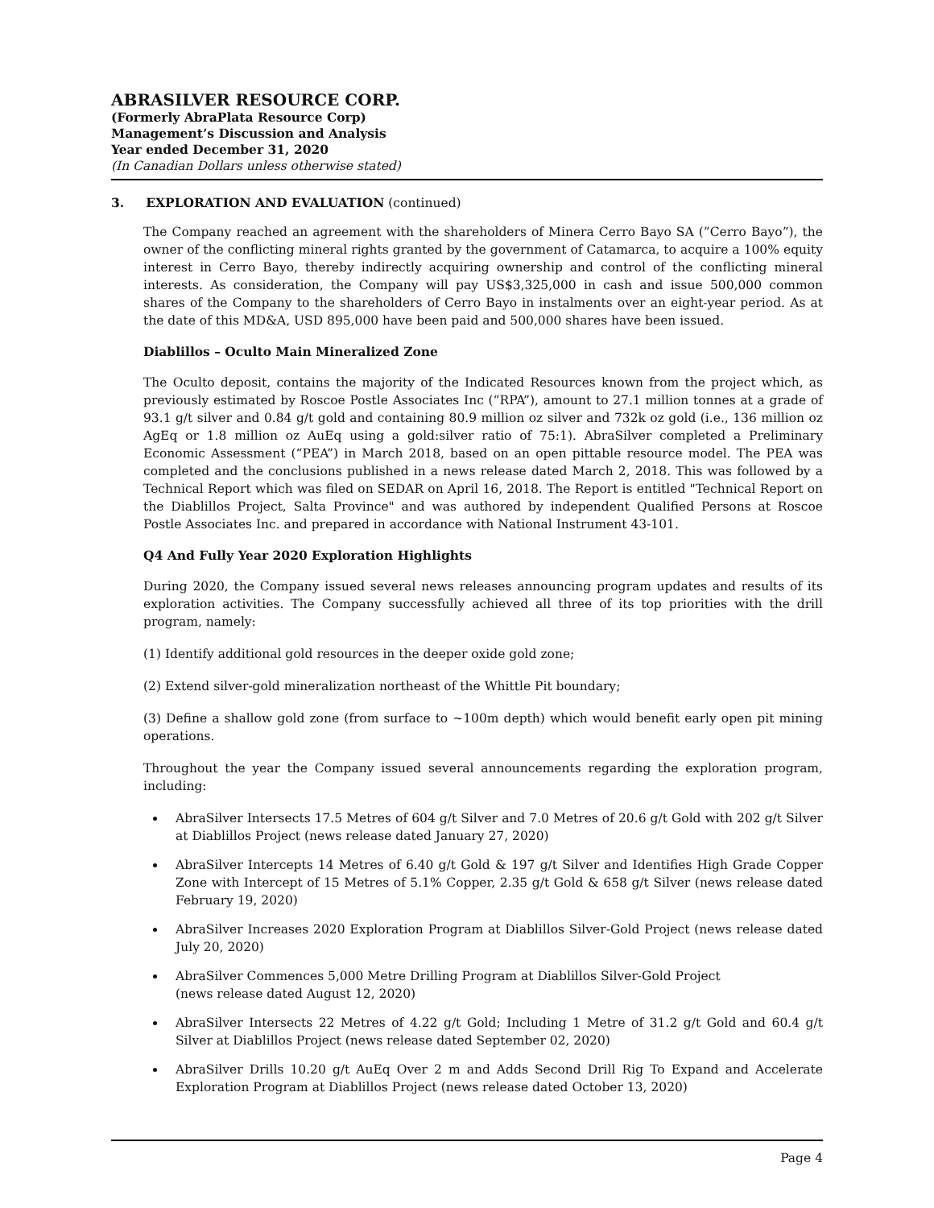ABRASILVER RESOURCE CORP.
(Formerly AbraPlata Resource Corp)
Management’s Discussion and Analysis
Year ended December 31, 2020
(In Canadian Dollars unless otherwise stated)
3. EXPLORATION AND EVALUATION (continued)
The Company reached an agreement with the shareholders of Minera Cerro Bayo SA (”Cerro Bayo”), the owner of the conflicting mineral rights granted by the government of Catamarca, to acquire a 100% equity interest in Cerro Bayo, thereby indirectly acquiring ownership and control of the conflicting mineral interests. As consideration, the Company will pay US$3,325,000 in cash and issue 500,000 common shares of the Company to the shareholders of Cerro Bayo in instalments over an eight-year period. As at the date of this MD&A, USD 895,000 have been paid and 500,000 shares have been issued.
Diablillos – Oculto Main Mineralized Zone
The Oculto deposit, contains the majority of the Indicated Resources known from the project which, as previously estimated by Roscoe Postle Associates Inc (“RPA”), amount to 27.1 million tonnes at a grade of 93.1 g/t silver and 0.84 g/t gold and containing 80.9 million oz silver and 732k oz gold (i.e., 136 million oz AgEq or 1.8 million oz AuEq using a gold:silver ratio of 75:1). AbraSilver completed a Preliminary Economic Assessment (“PEA”) in March 2018, based on an open pittable resource model. The PEA was completed and the conclusions published in a news release dated March 2, 2018. This was followed by a Technical Report which was filed on SEDAR on April 16, 2018. The Report is entitled "Technical Report on the Diablillos Project, Salta Province" and was authored by independent Qualified Persons at Roscoe Postle Associates Inc. and prepared in accordance with National Instrument 43-101.
Q4 And Fully Year 2020 Exploration Highlights
During 2020, the Company issued several news releases announcing program updates and results of its exploration activities. The Company successfully achieved all three of its top priorities with the drill program, namely:
(1) Identify additional gold resources in the deeper oxide gold zone;
(2) Extend silver-gold mineralization northeast of the Whittle Pit boundary;
(3) Define a shallow gold zone (from surface to ~100m depth) which would benefit early open pit mining operations.
Throughout the year the Company issued several announcements regarding the exploration program, including:
AbraSilver Intersects 17.5 Metres of 604 g/t Silver and 7.0 Metres of 20.6 g/t Gold with 202 g/t Silver at Diablillos Project (news release dated January 27, 2020)
AbraSilver Intercepts 14 Metres of 6.40 g/t Gold & 197 g/t Silver and Identifies High Grade Copper Zone with Intercept of 15 Metres of 5.1% Copper, 2.35 g/t Gold & 658 g/t Silver (news release dated February 19, 2020)
AbraSilver Increases 2020 Exploration Program at Diablillos Silver-Gold Project (news release dated July 20, 2020)
AbraSilver Commences 5,000 Metre Drilling Program at Diablillos Silver-Gold Project
(news release dated August 12, 2020)
AbraSilver Intersects 22 Metres of 4.22 g/t Gold; Including 1 Metre of 31.2 g/t Gold and 60.4 g/t Silver at Diablillos Project (news release dated September 02, 2020)
AbraSilver Drills 10.20 g/t AuEq Over 2 m and Adds Second Drill Rig To Expand and Accelerate Exploration Program at Diablillos Project (news release dated October 13, 2020)
Page 4